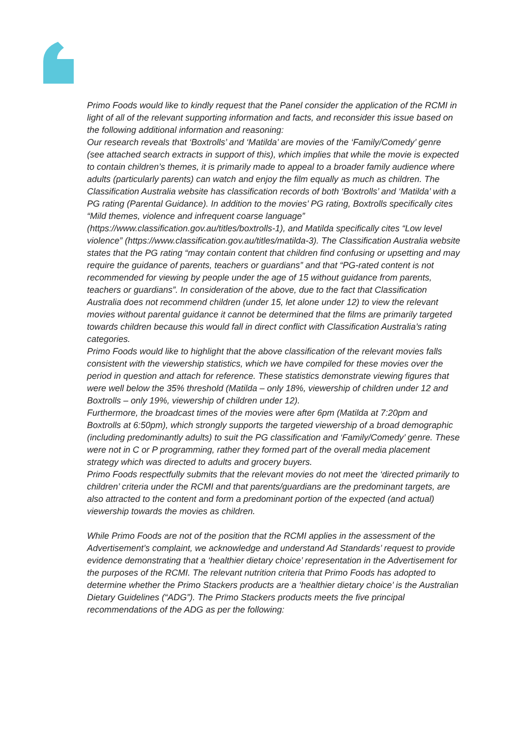Primo Foods would like to kindly request that the Panel consider the application of the RCMI in light of all of the relevant supporting information and facts, and reconsider this issue based on the following additional information and reasoning:
Our research reveals that ‘Boxtrolls’ and ‘Matilda’ are movies of the ‘Family/Comedy’ genre (see attached search extracts in support of this), which implies that while the movie is expected to contain children’s themes, it is primarily made to appeal to a broader family audience where adults (particularly parents) can watch and enjoy the film equally as much as children. The Classification Australia website has classification records of both ‘Boxtrolls’ and ‘Matilda’ with a PG rating (Parental Guidance). In addition to the movies’ PG rating, Boxtrolls specifically cites “Mild themes, violence and infrequent coarse language” (https://www.classification.gov.au/titles/boxtrolls-1), and Matilda specifically cites “Low level violence” (https://www.classification.gov.au/titles/matilda-3). The Classification Australia website states that the PG rating “may contain content that children find confusing or upsetting and may require the guidance of parents, teachers or guardians” and that “PG-rated content is not recommended for viewing by people under the age of 15 without guidance from parents, teachers or guardians”. In consideration of the above, due to the fact that Classification Australia does not recommend children (under 15, let alone under 12) to view the relevant movies without parental guidance it cannot be determined that the films are primarily targeted towards children because this would fall in direct conflict with Classification Australia’s rating categories.
Primo Foods would like to highlight that the above classification of the relevant movies falls consistent with the viewership statistics, which we have compiled for these movies over the period in question and attach for reference. These statistics demonstrate viewing figures that were well below the 35% threshold (Matilda – only 18%, viewership of children under 12 and Boxtrolls – only 19%, viewership of children under 12).
Furthermore, the broadcast times of the movies were after 6pm (Matilda at 7:20pm and Boxtrolls at 6:50pm), which strongly supports the targeted viewership of a broad demographic (including predominantly adults) to suit the PG classification and ‘Family/Comedy’ genre. These were not in C or P programming, rather they formed part of the overall media placement strategy which was directed to adults and grocery buyers.
Primo Foods respectfully submits that the relevant movies do not meet the ‘directed primarily to children’ criteria under the RCMI and that parents/guardians are the predominant targets, are also attracted to the content and form a predominant portion of the expected (and actual) viewership towards the movies as children.
While Primo Foods are not of the position that the RCMI applies in the assessment of the Advertisement’s complaint, we acknowledge and understand Ad Standards’ request to provide evidence demonstrating that a ‘healthier dietary choice’ representation in the Advertisement for the purposes of the RCMI. The relevant nutrition criteria that Primo Foods has adopted to determine whether the Primo Stackers products are a ‘healthier dietary choice’ is the Australian Dietary Guidelines (“ADG”). The Primo Stackers products meets the five principal recommendations of the ADG as per the following: